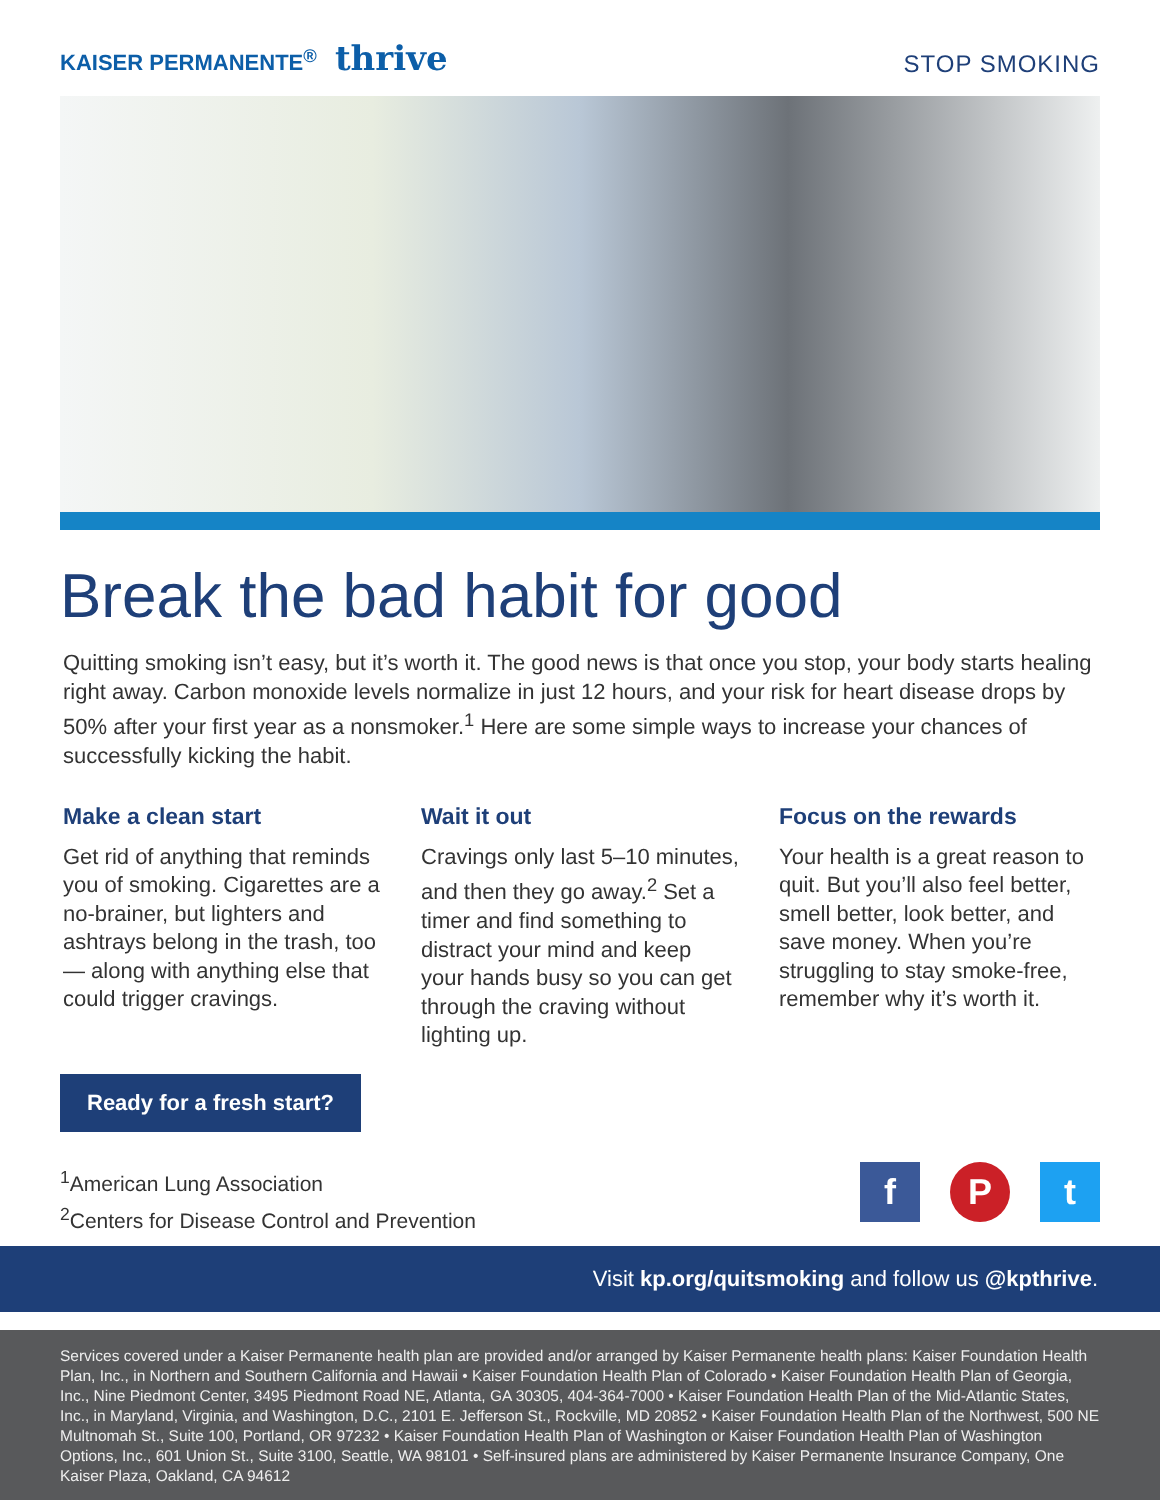KAISER PERMANENTE<sup>®</sup> thrive
STOP SMOKING
Break the bad habit for good
Quitting smoking isn’t easy, but it’s worth it. The good news is that once you stop, your body starts healing right away. Carbon monoxide levels normalize in just 12 hours, and your risk for heart disease drops by 50% after your first year as a nonsmoker.<sup>1</sup> Here are some simple ways to increase your chances of successfully kicking the habit.
Make a clean start
Get rid of anything that reminds you of smoking. Cigarettes are a no-brainer, but lighters and ashtrays belong in the trash, too — along with anything else that could trigger cravings.
Wait it out
Cravings only last 5–10 minutes, and then they go away.<sup>2</sup> Set a timer and find something to distract your mind and keep your hands busy so you can get through the craving without lighting up.
Focus on the rewards
Your health is a great reason to quit. But you’ll also feel better, smell better, look better, and save money. When you’re struggling to stay smoke-free, remember why it’s worth it.
Ready for a fresh start?
<sup>1</sup> American Lung Association
<sup>2</sup> Centers for Disease Control and Prevention
f P t
Visit kp.org/quitsmoking and follow us @kpthrive.
Services covered under a Kaiser Permanente health plan are provided and/or arranged by Kaiser Permanente health plans: Kaiser Foundation Health Plan, Inc., in Northern and Southern California and Hawaii • Kaiser Foundation Health Plan of Colorado • Kaiser Foundation Health Plan of Georgia, Inc., Nine Piedmont Center, 3495 Piedmont Road NE, Atlanta, GA 30305, 404-364-7000 • Kaiser Foundation Health Plan of the Mid-Atlantic States, Inc., in Maryland, Virginia, and Washington, D.C., 2101 E. Jefferson St., Rockville, MD 20852 • Kaiser Foundation Health Plan of the Northwest, 500 NE Multnomah St., Suite 100, Portland, OR 97232 • Kaiser Foundation Health Plan of Washington or Kaiser Foundation Health Plan of Washington Options, Inc., 601 Union St., Suite 3100, Seattle, WA 98101 • Self-insured plans are administered by Kaiser Permanente Insurance Company, One Kaiser Plaza, Oakland, CA 94612